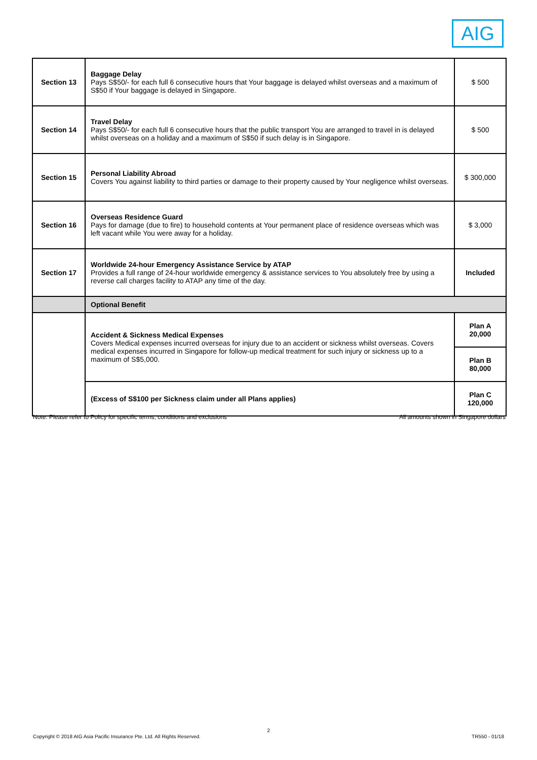AIG
| Section 13 | Baggage Delay Pays S$50/- for each full 6 consecutive hours that Your baggage is delayed whilst overseas and a maximum of S$50 if Your baggage is delayed in Singapore. | $ 500 |
| Section 14 | Travel Delay Pays S$50/- for each full 6 consecutive hours that the public transport You are arranged to travel in is delayed whilst overseas on a holiday and a maximum of S$50 if such delay is in Singapore. | $ 500 |
| Section 15 | Personal Liability Abroad Covers You against liability to third parties or damage to their property caused by Your negligence whilst overseas. | $ 300,000 |
| Section 16 | Overseas Residence Guard Pays for damage (due to fire) to household contents at Your permanent place of residence overseas which was left vacant while You were away for a holiday. | $ 3,000 |
| Section 17 | Worldwide 24-hour Emergency Assistance Service by ATAP Provides a full range of 24-hour worldwide emergency & assistance services to You absolutely free by using a reverse call charges facility to ATAP any time of the day. | Included |
| | Optional Benefit | |
| | Accident & Sickness Medical Expenses Covers Medical expenses incurred overseas for injury due to an accident or sickness whilst overseas. Covers medical expenses incurred in Singapore for follow-up medical treatment for such injury or sickness up to a maximum of S$5,000. | Plan A 20,000 |
| | | Plan B 80,000 |
| | (Excess of S$100 per Sickness claim under all Plans applies) | Plan C 120,000 |
Note: Please refer to Policy for specific terms, conditions and exclusions All amounts shown in Singapore dollars
2
Copyright © 2018 AIG Asia Pacific Insurance Pte. Ltd. All Rights Reserved. TR550 - 01/18